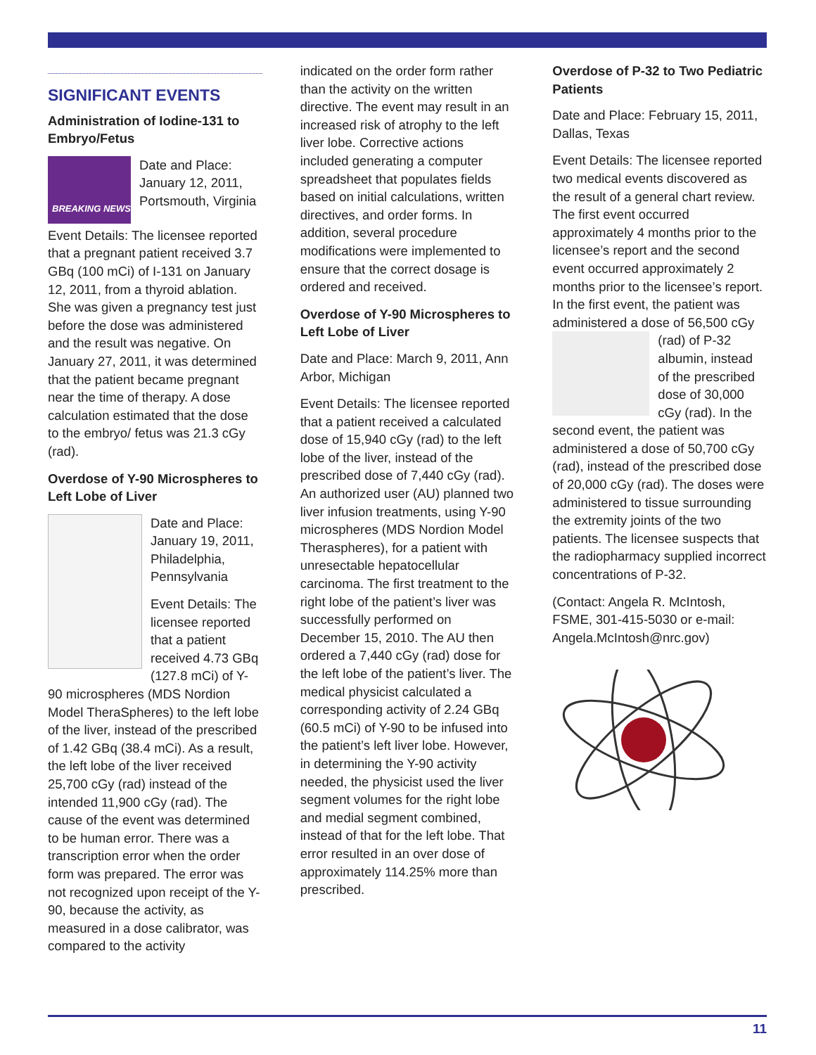SIGNIFICANT EVENTS
Administration of Iodine-131 to Embryo/Fetus
BREAKING NEWS
Date and Place: January 12, 2011, Portsmouth, Virginia
Event Details: The licensee reported that a pregnant patient received 3.7 GBq (100 mCi) of I-131 on January 12, 2011, from a thyroid ablation. She was given a pregnancy test just before the dose was administered and the result was negative. On January 27, 2011, it was determined that the patient became pregnant near the time of therapy. A dose calculation estimated that the dose to the embryo/ fetus was 21.3 cGy (rad).
Overdose of Y-90 Microspheres to Left Lobe of Liver
Date and Place: January 19, 2011, Philadelphia, Pennsylvania
Event Details: The licensee reported that a patient received 4.73 GBq (127.8 mCi) of Y-90 microspheres (MDS Nordion Model TheraSpheres) to the left lobe of the liver, instead of the prescribed of 1.42 GBq (38.4 mCi). As a result, the left lobe of the liver received 25,700 cGy (rad) instead of the intended 11,900 cGy (rad). The cause of the event was determined to be human error. There was a transcription error when the order form was prepared. The error was not recognized upon receipt of the Y-90, because the activity, as measured in a dose calibrator, was compared to the activity
indicated on the order form rather than the activity on the written directive. The event may result in an increased risk of atrophy to the left liver lobe. Corrective actions included generating a computer spreadsheet that populates fields based on initial calculations, written directives, and order forms. In addition, several procedure modifications were implemented to ensure that the correct dosage is ordered and received.
Overdose of Y-90 Microspheres to Left Lobe of Liver
Date and Place: March 9, 2011, Ann Arbor, Michigan
Event Details: The licensee reported that a patient received a calculated dose of 15,940 cGy (rad) to the left lobe of the liver, instead of the prescribed dose of 7,440 cGy (rad). An authorized user (AU) planned two liver infusion treatments, using Y-90 microspheres (MDS Nordion Model Theraspheres), for a patient with unresectable hepatocellular carcinoma. The first treatment to the right lobe of the patient’s liver was successfully performed on December 15, 2010. The AU then ordered a 7,440 cGy (rad) dose for the left lobe of the patient’s liver. The medical physicist calculated a corresponding activity of 2.24 GBq (60.5 mCi) of Y-90 to be infused into the patient’s left liver lobe. However, in determining the Y-90 activity needed, the physicist used the liver segment volumes for the right lobe and medial segment combined, instead of that for the left lobe. That error resulted in an over dose of approximately 114.25% more than prescribed.
Overdose of P-32 to Two Pediatric Patients
Date and Place: February 15, 2011, Dallas, Texas
Event Details: The licensee reported two medical events discovered as the result of a general chart review. The first event occurred approximately 4 months prior to the licensee’s report and the second event occurred approximately 2 months prior to the licensee’s report. In the first event, the patient was administered a dose of 56,500 cGy (rad) of P-32 albumin, instead of the prescribed dose of 30,000 cGy (rad). In the second event, the patient was administered a dose of 50,700 cGy (rad), instead of the prescribed dose of 20,000 cGy (rad). The doses were administered to tissue surrounding the extremity joints of the two patients. The licensee suspects that the radiopharmacy supplied incorrect concentrations of P-32.
(Contact: Angela R. McIntosh, FSME, 301-415-5030 or e-mail: Angela.McIntosh@nrc.gov)
11